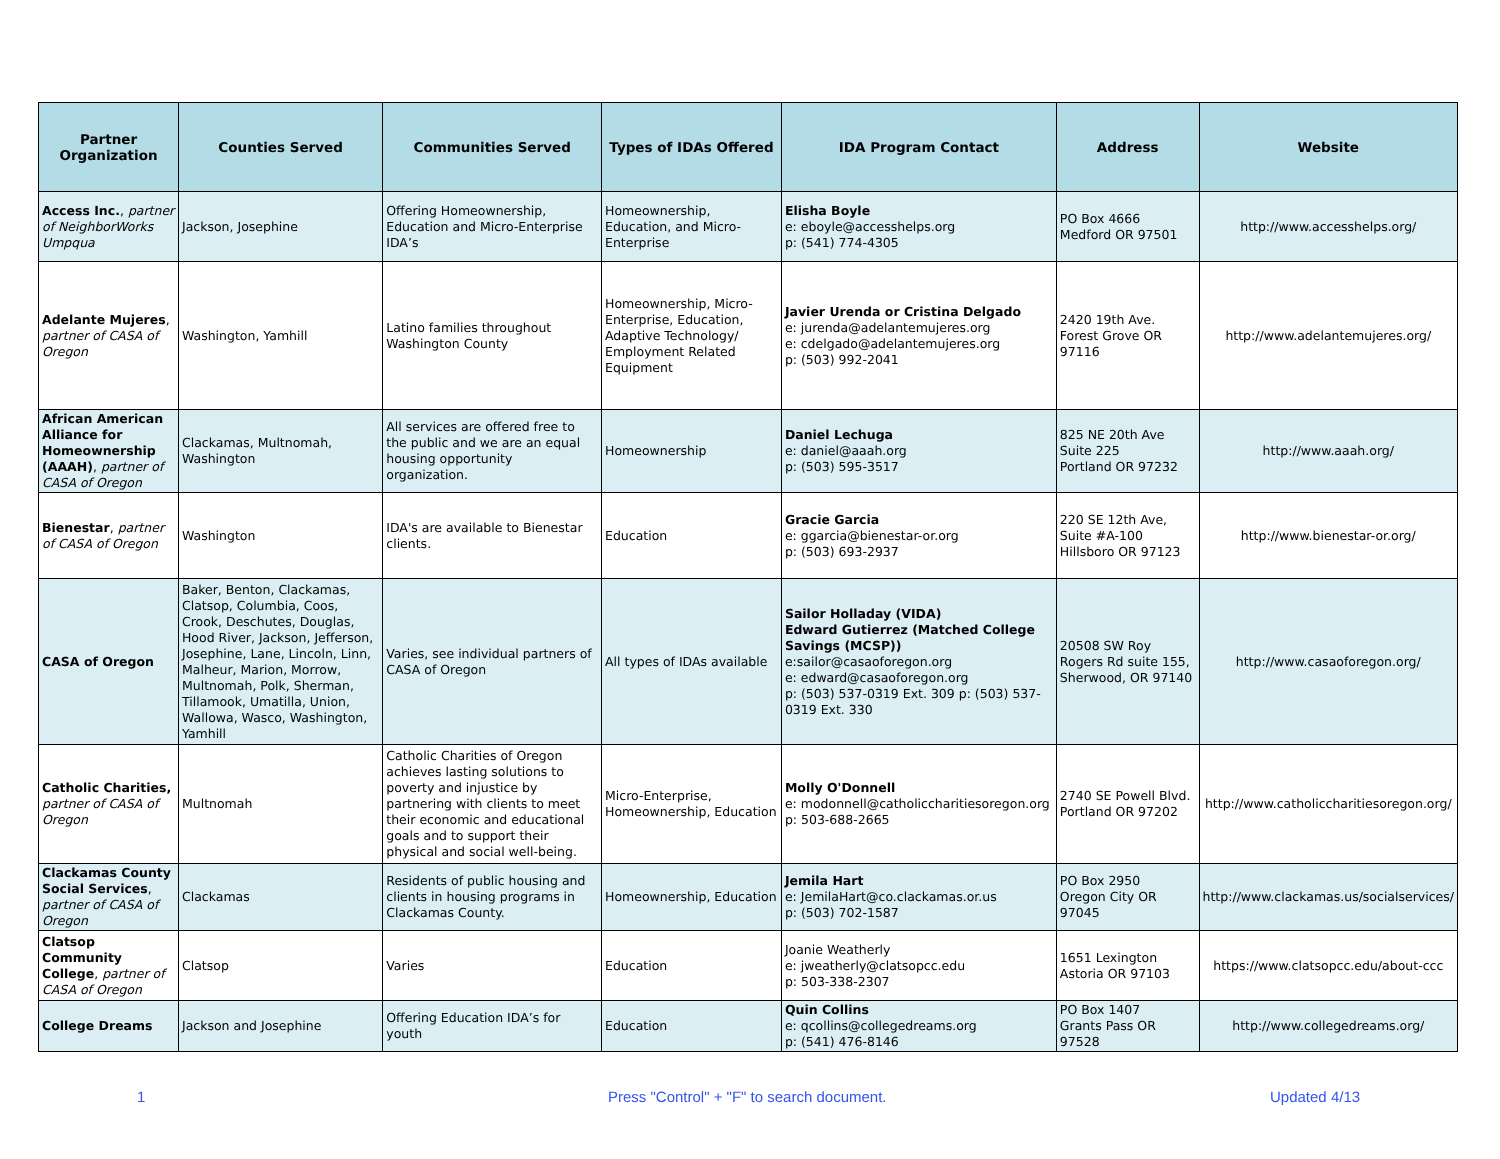| Partner Organization | Counties Served | Communities Served | Types of IDAs Offered | IDA Program Contact | Address | Website |
| --- | --- | --- | --- | --- | --- | --- |
| Access Inc. , partner of NeighborWorks Umpqua | Jackson, Josephine | Offering Homeownership, Education and Micro-Enterprise IDA’s | Homeownership, Education, and Micro-Enterprise | Elisha Boyle e: eboyle@accesshelps.org p: (541) 774-4305 | PO Box 4666 Medford OR 97501 | http://www.accesshelps.org/ |
| Adelante Mujeres , partner of CASA of Oregon | Washington, Yamhill | Latino families throughout Washington County | Homeownership, Micro-Enterprise, Education, Adaptive Technology/ Employment Related Equipment | Javier Urenda or Cristina Delgado e: jurenda@adelantemujeres.org e: cdelgado@adelantemujeres.org p: (503) 992-2041 | 2420 19th Ave. Forest Grove OR 97116 | http://www.adelantemujeres.org/ |
| African American Alliance for Homeownership (AAAH) , partner of CASA of Oregon | Clackamas, Multnomah, Washington | All services are offered free to the public and we are an equal housing opportunity organization. | Homeownership | Daniel Lechuga e: daniel@aaah.org p: (503) 595-3517 | 825 NE 20th Ave Suite 225 Portland OR 97232 | http://www.aaah.org/ |
| Bienestar , partner of CASA of Oregon | Washington | IDA's are available to Bienestar clients. | Education | Gracie Garcia e: ggarcia@bienestar-or.org p: (503) 693-2937 | 220 SE 12th Ave, Suite #A-100 Hillsboro OR 97123 | http://www.bienestar-or.org/ |
| CASA of Oregon | Baker, Benton, Clackamas, Clatsop, Columbia, Coos, Crook, Deschutes, Douglas, Hood River, Jackson, Jefferson, Josephine, Lane, Lincoln, Linn, Malheur, Marion, Morrow, Multnomah, Polk, Sherman, Tillamook, Umatilla, Union, Wallowa, Wasco, Washington, Yamhill | Varies, see individual partners of CASA of Oregon | All types of IDAs available | Sailor Holladay (VIDA) Edward Gutierrez (Matched College Savings (MCSP)) e:sailor@casaoforegon.org e: edward@casaoforegon.org p: (503) 537-0319 Ext. 309 p: (503) 537-0319 Ext. 330 | 20508 SW Roy Rogers Rd suite 155, Sherwood, OR 97140 | http://www.casaoforegon.org/ |
| Catholic Charities, partner of CASA of Oregon | Multnomah | Catholic Charities of Oregon achieves lasting solutions to poverty and injustice by partnering with clients to meet their economic and educational goals and to support their physical and social well-being. | Micro-Enterprise, Homeownership, Education | Molly O'Donnell e: modonnell@catholiccharitiesoregon.org p: 503-688-2665 | 2740 SE Powell Blvd. Portland OR 97202 | http://www.catholiccharitiesoregon.org/ |
| Clackamas County Social Services , partner of CASA of Oregon | Clackamas | Residents of public housing and clients in housing programs in Clackamas County. | Homeownership, Education | Jemila Hart e: JemilaHart@co.clackamas.or.us p: (503) 702-1587 | PO Box 2950 Oregon City OR 97045 | http://www.clackamas.us/socialservices/ |
| Clatsop Community College , partner of CASA of Oregon | Clatsop | Varies | Education | Joanie Weatherly e: jweatherly@clatsopcc.edu p: 503-338-2307 | 1651 Lexington Astoria OR 97103 | https://www.clatsopcc.edu/about-ccc |
| College Dreams | Jackson and Josephine | Offering Education IDA’s for youth | Education | Quin Collins e: qcollins@collegedreams.org p: (541) 476-8146 | PO Box 1407 Grants Pass OR 97528 | http://www.collegedreams.org/ |
1 Press "Control" + "F" to search document. Updated 4/13